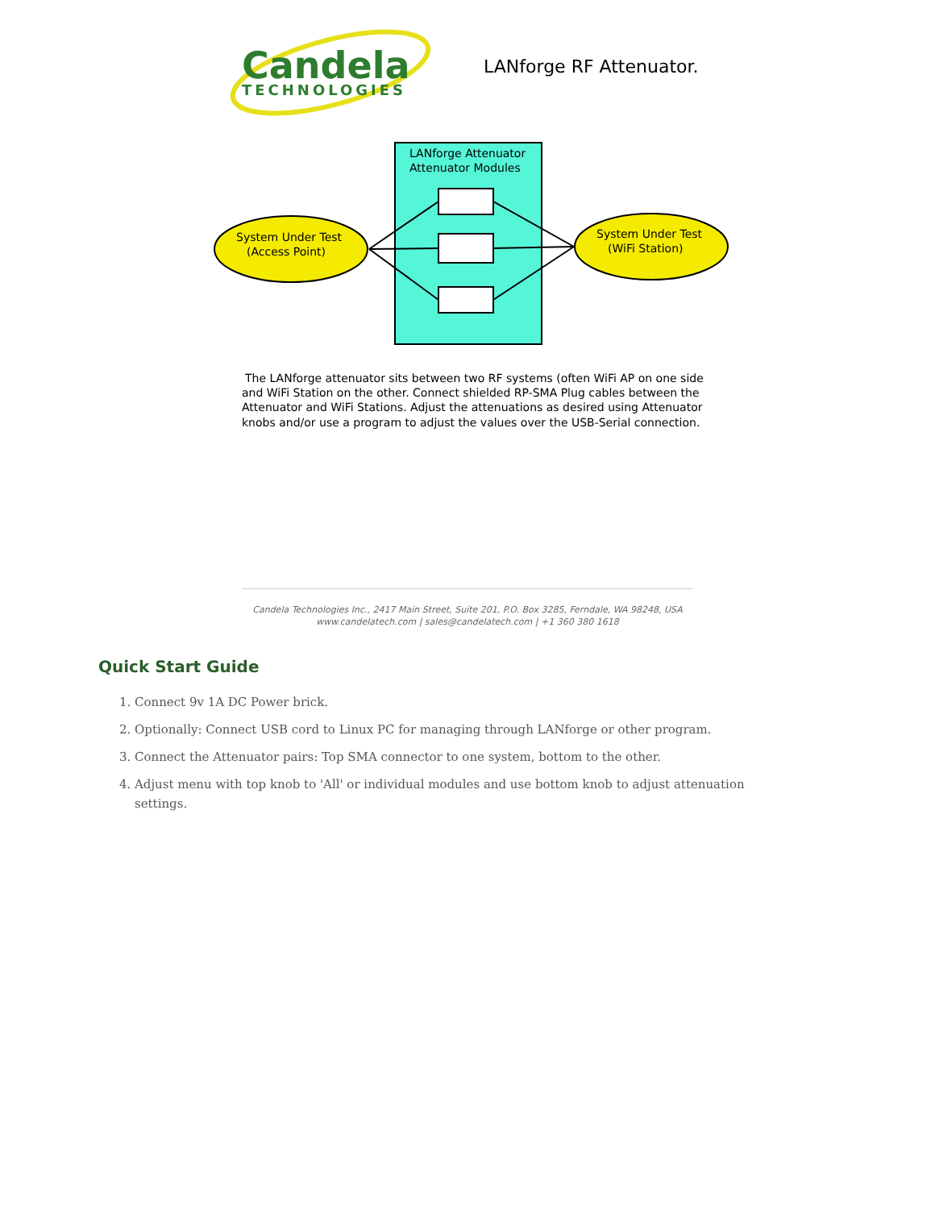Candela
TECHNOLOGIES
LANforge RF Attenuator.
LANforge Attenuator
Attenuator Modules
System Under Test
(Access Point)
System Under Test
(WiFi Station)
The LANforge attenuator sits between two RF systems (often WiFi AP on one side
and WiFi Station on the other. Connect shielded RP-SMA Plug cables between the
Attenuator and WiFi Stations. Adjust the attenuations as desired using Attenuator
knobs and/or use a program to adjust the values over the USB-Serial connection.
Candela Technologies Inc., 2417 Main Street, Suite 201, P.O. Box 3285, Ferndale, WA 98248, USA
www.candelatech.com | sales@candelatech.com | +1 360 380 1618
Quick Start Guide
1. Connect 9v 1A DC Power brick.
2. Optionally: Connect USB cord to Linux PC for managing through LANforge or other program.
3. Connect the Attenuator pairs: Top SMA connector to one system, bottom to the other.
4. Adjust menu with top knob to 'All' or individual modules and use bottom knob to adjust attenuation settings.